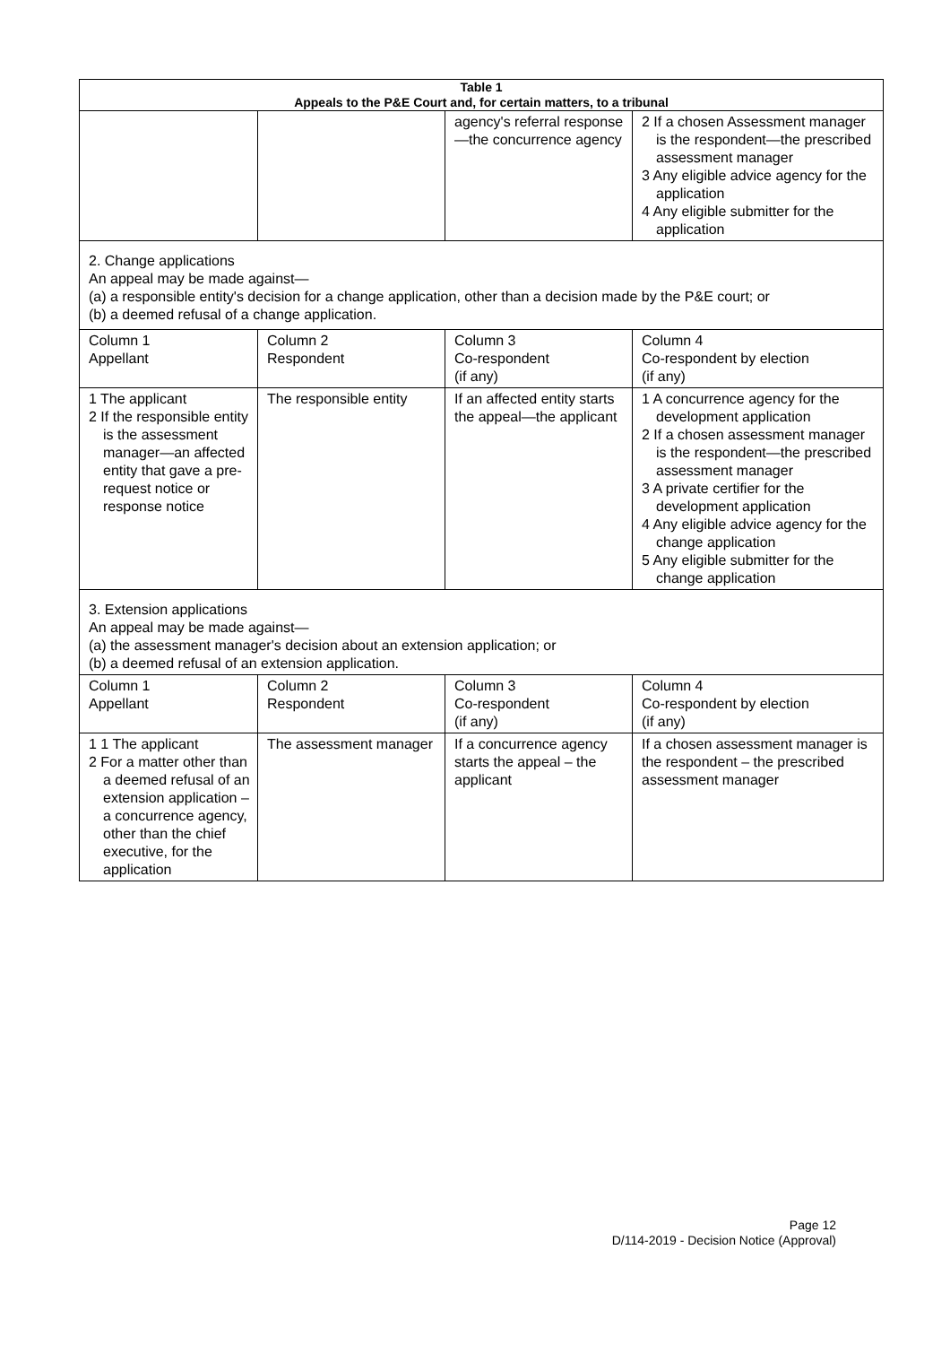| Table 1 Appeals to the P&E Court and, for certain matters, to a tribunal | | | |
| --- | --- | --- | --- |
| | | agency's referral response—the concurrence agency | 2 If a chosen Assessment manager is the respondent—the prescribed assessment manager 3 Any eligible advice agency for the application 4 Any eligible submitter for the application |
| 2. Change applications An appeal may be made against— (a) a responsible entity's decision for a change application, other than a decision made by the P&E court; or (b) a deemed refusal of a change application. | | | |
| Column 1 Appellant | Column 2 Respondent | Column 3 Co-respondent (if any) | Column 4 Co-respondent by election (if any) |
| 1 The applicant 2 If the responsible entity is the assessment manager—an affected entity that gave a pre-request notice or response notice | The responsible entity | If an affected entity starts the appeal—the applicant | 1 A concurrence agency for the development application 2 If a chosen assessment manager is the respondent—the prescribed assessment manager 3 A private certifier for the development application 4 Any eligible advice agency for the change application 5 Any eligible submitter for the change application |
| 3. Extension applications An appeal may be made against— (a) the assessment manager's decision about an extension application; or (b) a deemed refusal of an extension application. | | | |
| Column 1 Appellant | Column 2 Respondent | Column 3 Co-respondent (if any) | Column 4 Co-respondent by election (if any) |
| 1 1 The applicant 2 For a matter other than a deemed refusal of an extension application – a concurrence agency, other than the chief executive, for the application | The assessment manager | If a concurrence agency starts the appeal – the applicant | If a chosen assessment manager is the respondent – the prescribed assessment manager |
Page 12
D/114-2019 - Decision Notice (Approval)